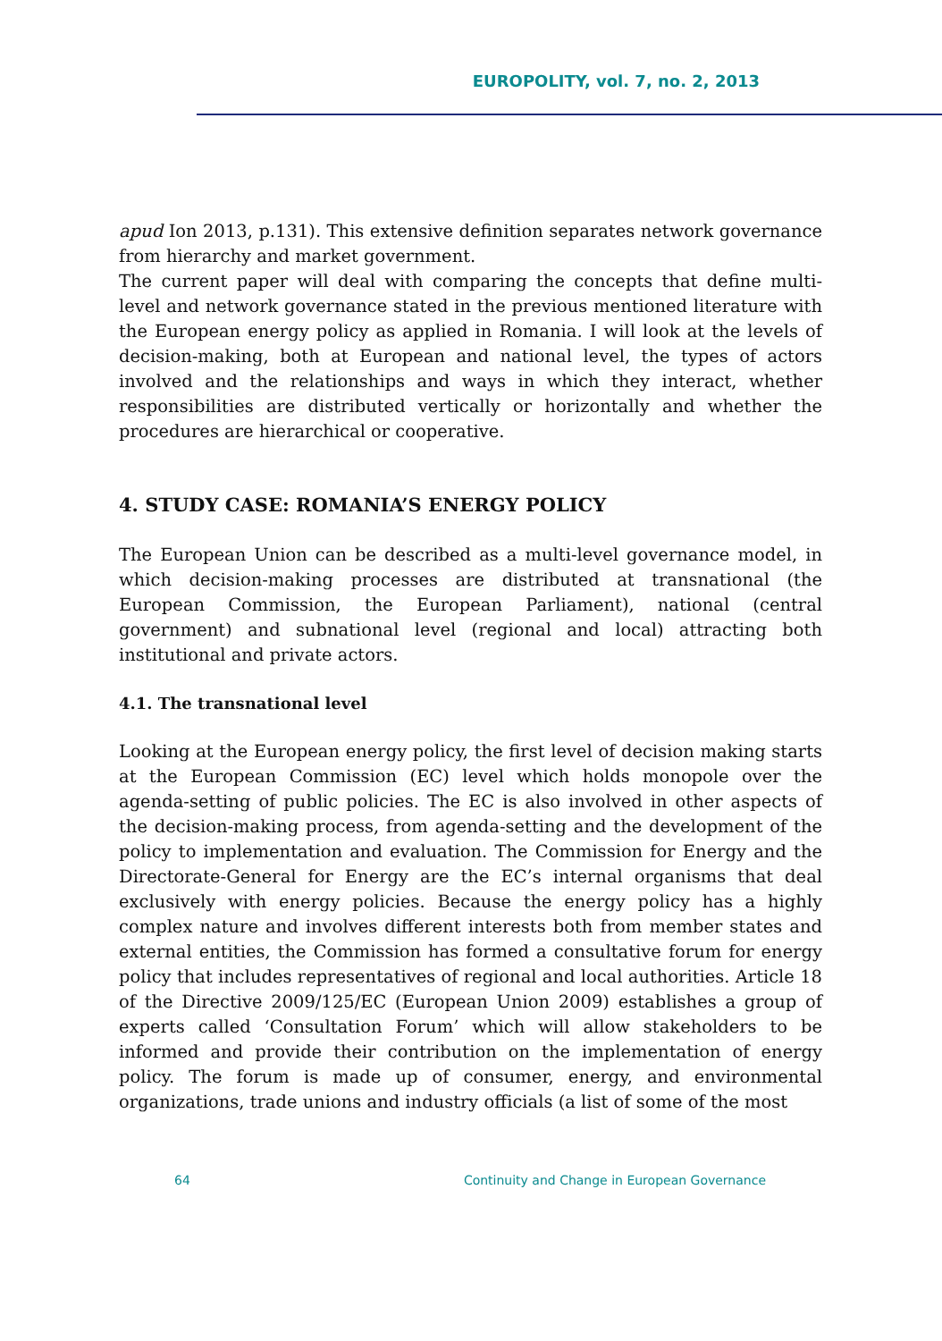EUROPOLITY, vol. 7, no. 2, 2013
apud Ion 2013, p.131). This extensive definition separates network governance from hierarchy and market government.
The current paper will deal with comparing the concepts that define multi-level and network governance stated in the previous mentioned literature with the European energy policy as applied in Romania. I will look at the levels of decision-making, both at European and national level, the types of actors involved and the relationships and ways in which they interact, whether responsibilities are distributed vertically or horizontally and whether the procedures are hierarchical or cooperative.
4. STUDY CASE: ROMANIA’S ENERGY POLICY
The European Union can be described as a multi-level governance model, in which decision-making processes are distributed at transnational (the European Commission, the European Parliament), national (central government) and subnational level (regional and local) attracting both institutional and private actors.
4.1. The transnational level
Looking at the European energy policy, the first level of decision making starts at the European Commission (EC) level which holds monopole over the agenda-setting of public policies. The EC is also involved in other aspects of the decision-making process, from agenda-setting and the development of the policy to implementation and evaluation. The Commission for Energy and the Directorate-General for Energy are the EC’s internal organisms that deal exclusively with energy policies. Because the energy policy has a highly complex nature and involves different interests both from member states and external entities, the Commission has formed a consultative forum for energy policy that includes representatives of regional and local authorities. Article 18 of the Directive 2009/125/EC (European Union 2009) establishes a group of experts called ‘Consultation Forum’ which will allow stakeholders to be informed and provide their contribution on the implementation of energy policy. The forum is made up of consumer, energy, and environmental organizations, trade unions and industry officials (a list of some of the most
64 Continuity and Change in European Governance